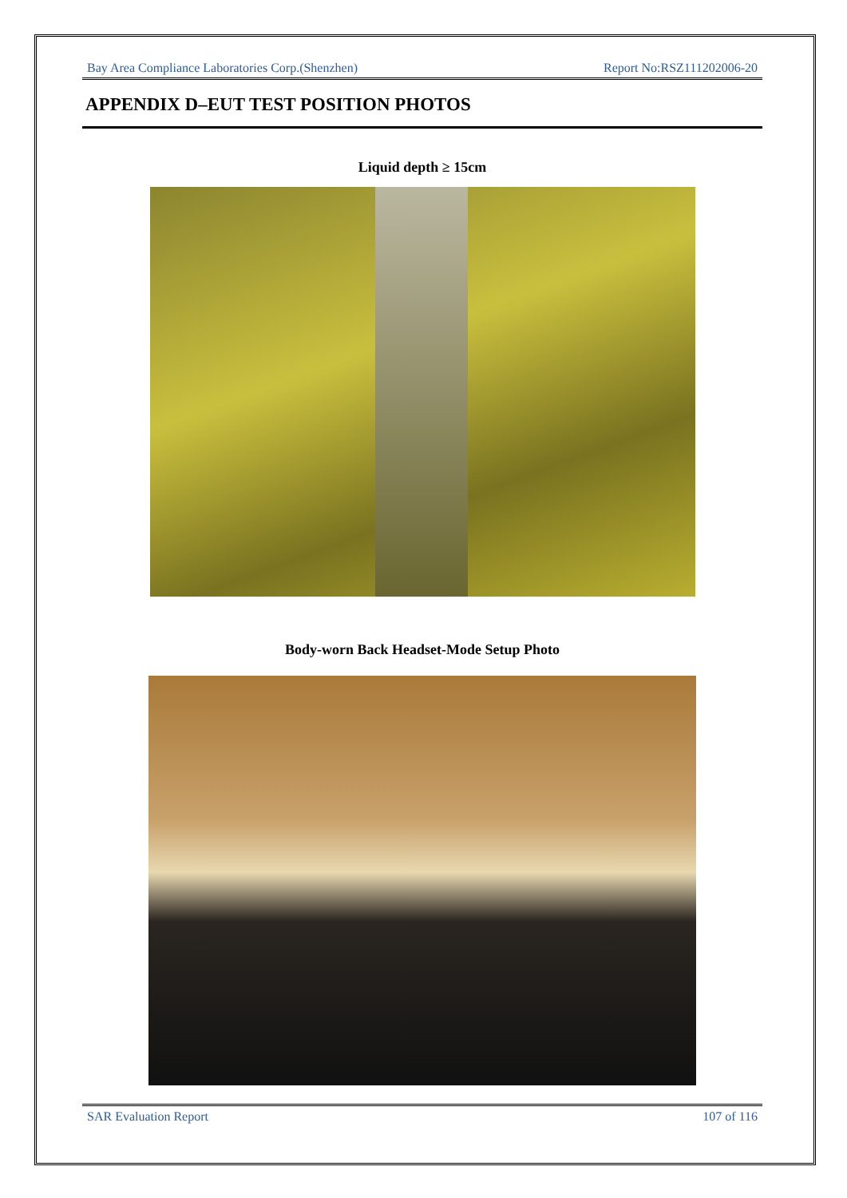Bay Area Compliance Laboratories Corp.(Shenzhen) Report No:RSZ111202006-20
APPENDIX D–EUT TEST POSITION PHOTOS
Liquid depth ≥ 15cm
Body-worn Back Headset-Mode Setup Photo
SAR Evaluation Report 107 of 116